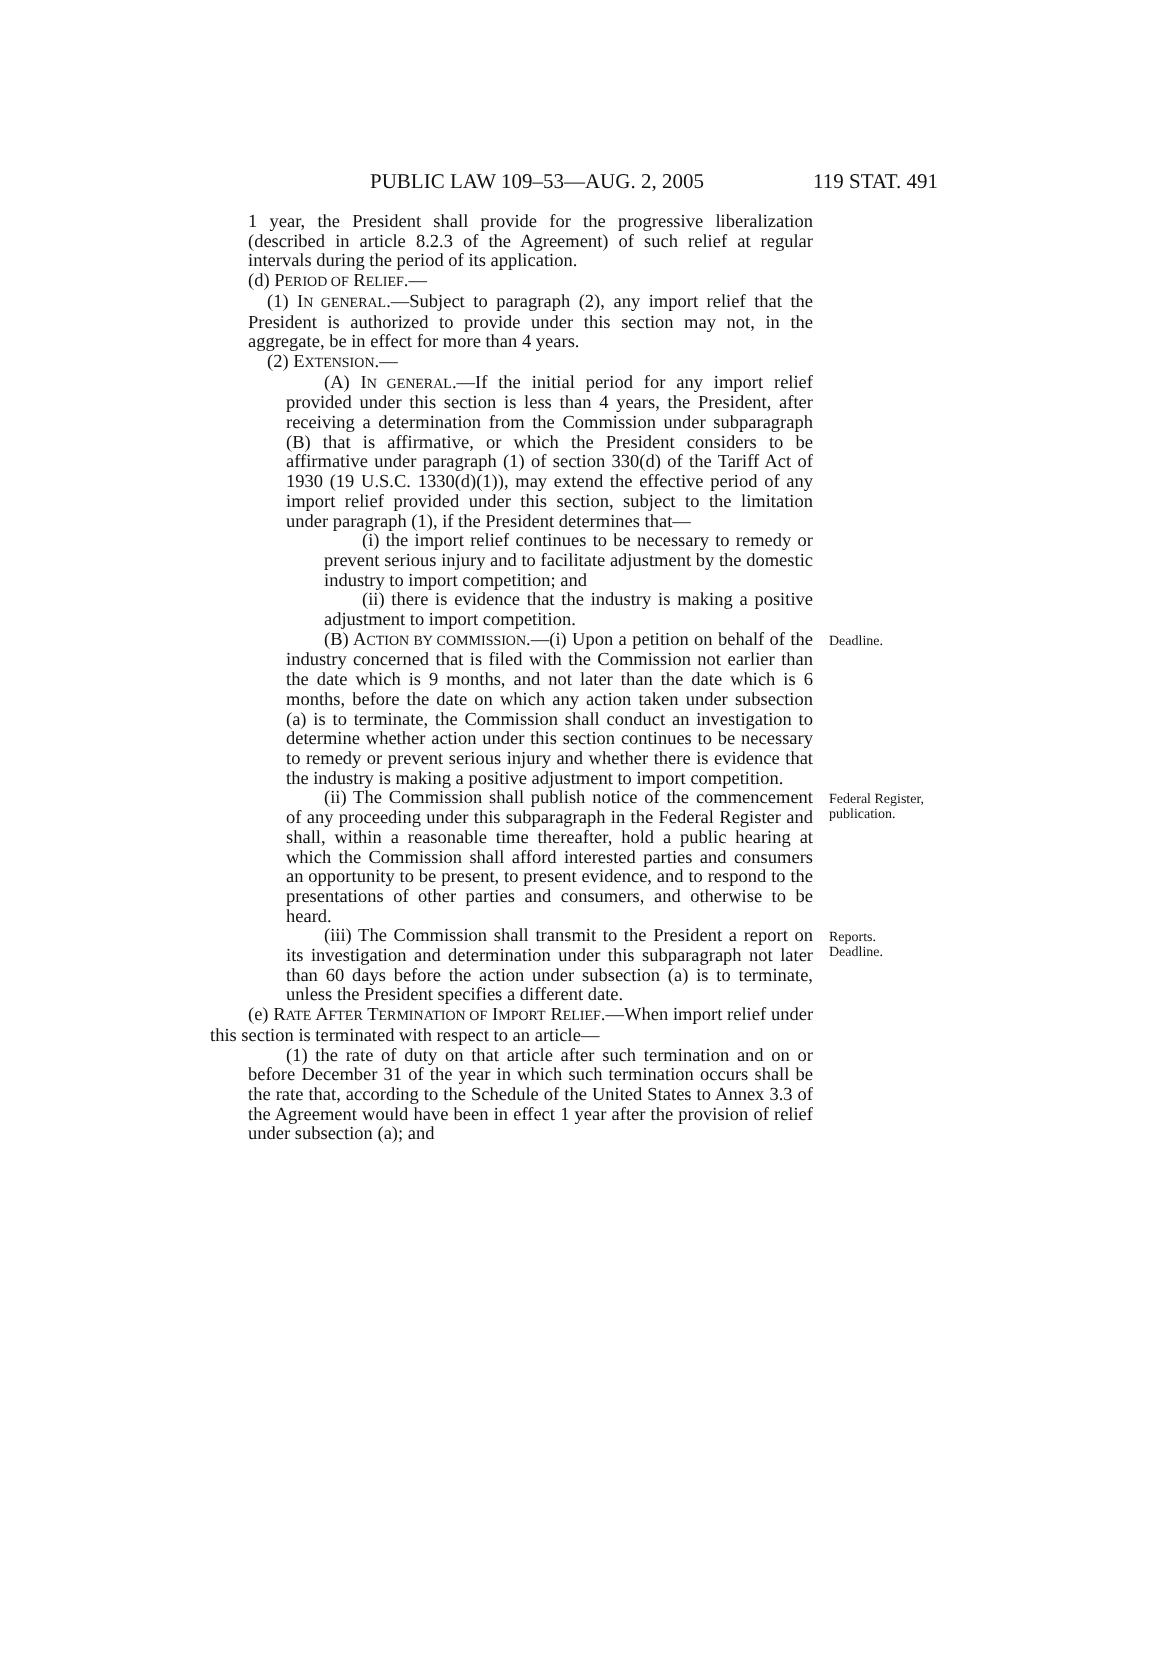PUBLIC LAW 109–53—AUG. 2, 2005 119 STAT. 491
1 year, the President shall provide for the progressive liberalization (described in article 8.2.3 of the Agreement) of such relief at regular intervals during the period of its application.
(d) PERIOD OF RELIEF.—
(1) IN GENERAL.—Subject to paragraph (2), any import relief that the President is authorized to provide under this section may not, in the aggregate, be in effect for more than 4 years.
(2) EXTENSION.—
(A) IN GENERAL.—If the initial period for any import relief provided under this section is less than 4 years, the President, after receiving a determination from the Commission under subparagraph (B) that is affirmative, or which the President considers to be affirmative under paragraph (1) of section 330(d) of the Tariff Act of 1930 (19 U.S.C. 1330(d)(1)), may extend the effective period of any import relief provided under this section, subject to the limitation under paragraph (1), if the President determines that—
(i) the import relief continues to be necessary to remedy or prevent serious injury and to facilitate adjustment by the domestic industry to import competition; and
(ii) there is evidence that the industry is making a positive adjustment to import competition.
(B) ACTION BY COMMISSION.—(i) Upon a petition on behalf of the industry concerned that is filed with the Commission not earlier than the date which is 9 months, and not later than the date which is 6 months, before the date on which any action taken under subsection (a) is to terminate, the Commission shall conduct an investigation to determine whether action under this section continues to be necessary to remedy or prevent serious injury and whether there is evidence that the industry is making a positive adjustment to import competition.
Deadline.
(ii) The Commission shall publish notice of the commencement of any proceeding under this subparagraph in the Federal Register and shall, within a reasonable time thereafter, hold a public hearing at which the Commission shall afford interested parties and consumers an opportunity to be present, to present evidence, and to respond to the presentations of other parties and consumers, and otherwise to be heard.
Federal Register, publication.
(iii) The Commission shall transmit to the President a report on its investigation and determination under this subparagraph not later than 60 days before the action under subsection (a) is to terminate, unless the President specifies a different date.
Reports.
Deadline.
(e) RATE AFTER TERMINATION OF IMPORT RELIEF.—When import relief under this section is terminated with respect to an article—
(1) the rate of duty on that article after such termination and on or before December 31 of the year in which such termination occurs shall be the rate that, according to the Schedule of the United States to Annex 3.3 of the Agreement would have been in effect 1 year after the provision of relief under subsection (a); and